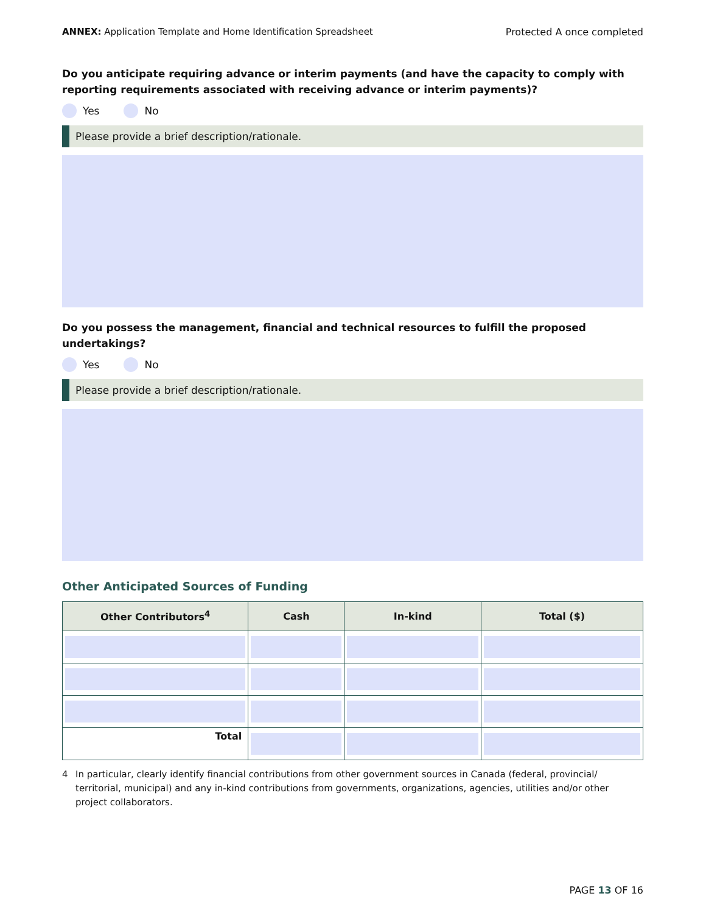ANNEX: Application Template and Home Identification Spreadsheet
Protected A once completed
Do you anticipate requiring advance or interim payments (and have the capacity to comply with reporting requirements associated with receiving advance or interim payments)?
Yes No
Please provide a brief description/rationale.
Do you possess the management, financial and technical resources to fulfill the proposed undertakings?
Yes No
Please provide a brief description/rationale.
Other Anticipated Sources of Funding
| Other Contributors<sup>4</sup> | Cash | In-kind | Total ($) |
| --- | --- | --- | --- |
| Total | | | |
4 In particular, clearly identify financial contributions from other government sources in Canada (federal, provincial/ territorial, municipal) and any in-kind contributions from governments, organizations, agencies, utilities and/or other project collaborators.
PAGE 13 OF 16